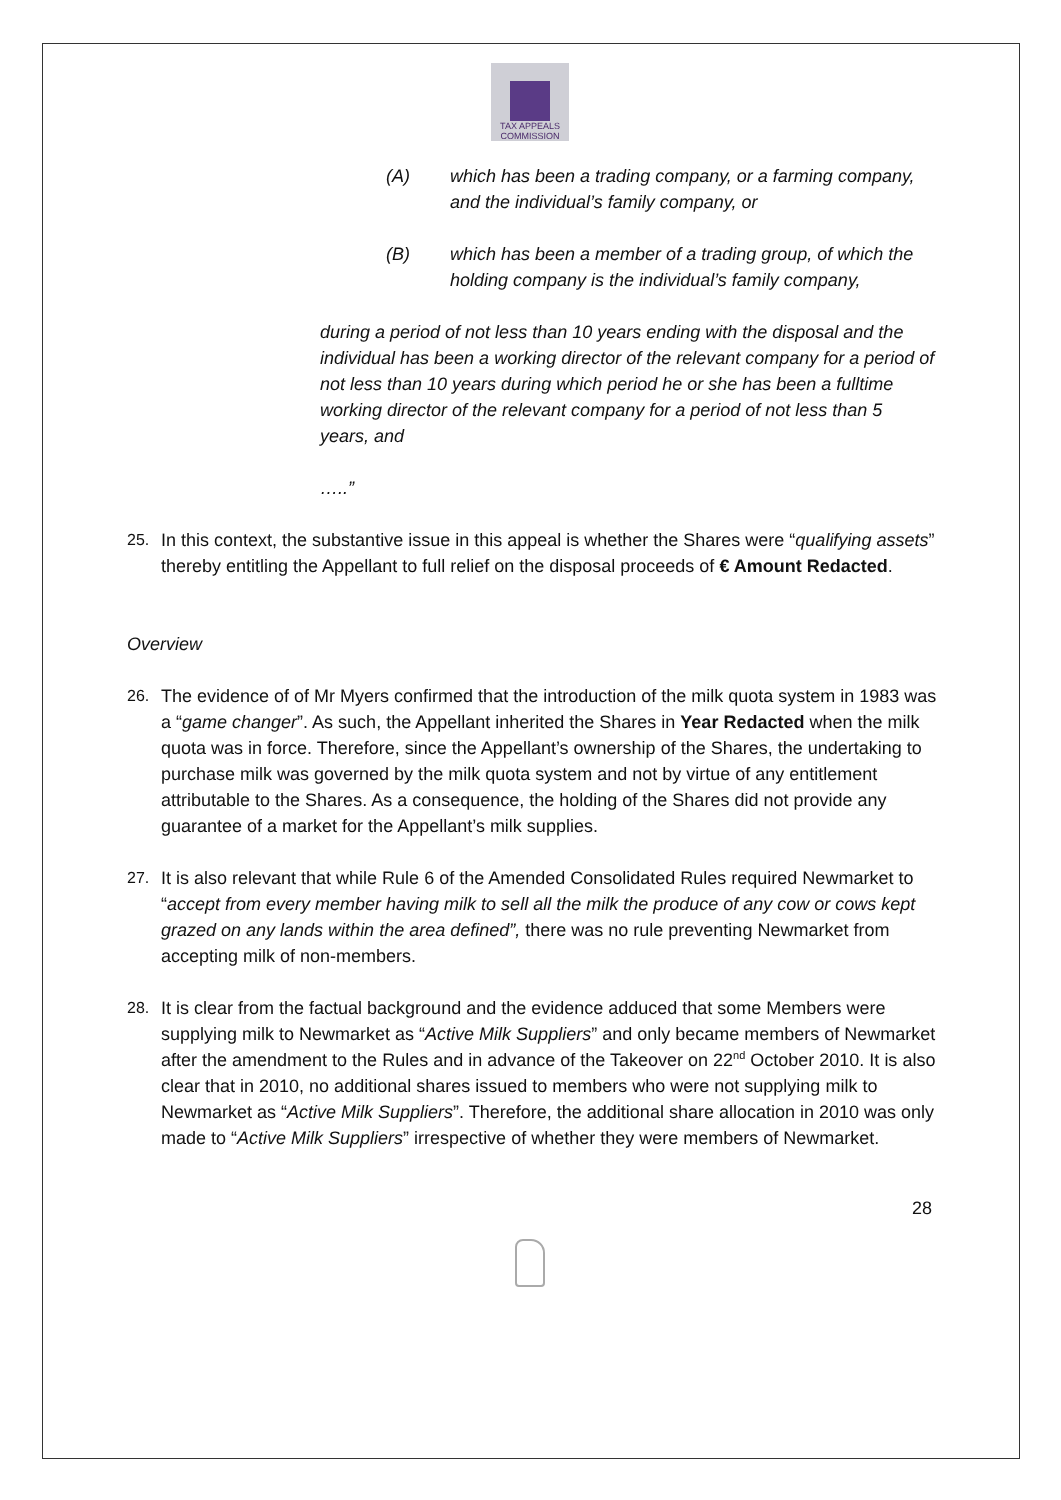TAX APPEALS
COMMISSION
(A) which has been a trading company, or a farming company, and the individual’s family company, or
(B) which has been a member of a trading group, of which the holding company is the individual’s family company,
during a period of not less than 10 years ending with the disposal and the individual has been a working director of the relevant company for a period of not less than 10 years during which period he or she has been a fulltime working director of the relevant company for a period of not less than 5 years, and
…..”
25. In this context, the substantive issue in this appeal is whether the Shares were “qualifying assets” thereby entitling the Appellant to full relief on the disposal proceeds of € Amount Redacted.
Overview
26. The evidence of of Mr Myers confirmed that the introduction of the milk quota system in 1983 was a “game changer”. As such, the Appellant inherited the Shares in Year Redacted when the milk quota was in force. Therefore, since the Appellant’s ownership of the Shares, the undertaking to purchase milk was governed by the milk quota system and not by virtue of any entitlement attributable to the Shares. As a consequence, the holding of the Shares did not provide any guarantee of a market for the Appellant’s milk supplies.
27. It is also relevant that while Rule 6 of the Amended Consolidated Rules required Newmarket to “accept from every member having milk to sell all the milk the produce of any cow or cows kept grazed on any lands within the area defined”, there was no rule preventing Newmarket from accepting milk of non-members.
28. It is clear from the factual background and the evidence adduced that some Members were supplying milk to Newmarket as “Active Milk Suppliers” and only became members of Newmarket after the amendment to the Rules and in advance of the Takeover on 22<sup>nd</sup> October 2010. It is also clear that in 2010, no additional shares issued to members who were not supplying milk to Newmarket as “Active Milk Suppliers”. Therefore, the additional share allocation in 2010 was only made to “Active Milk Suppliers” irrespective of whether they were members of Newmarket.
28